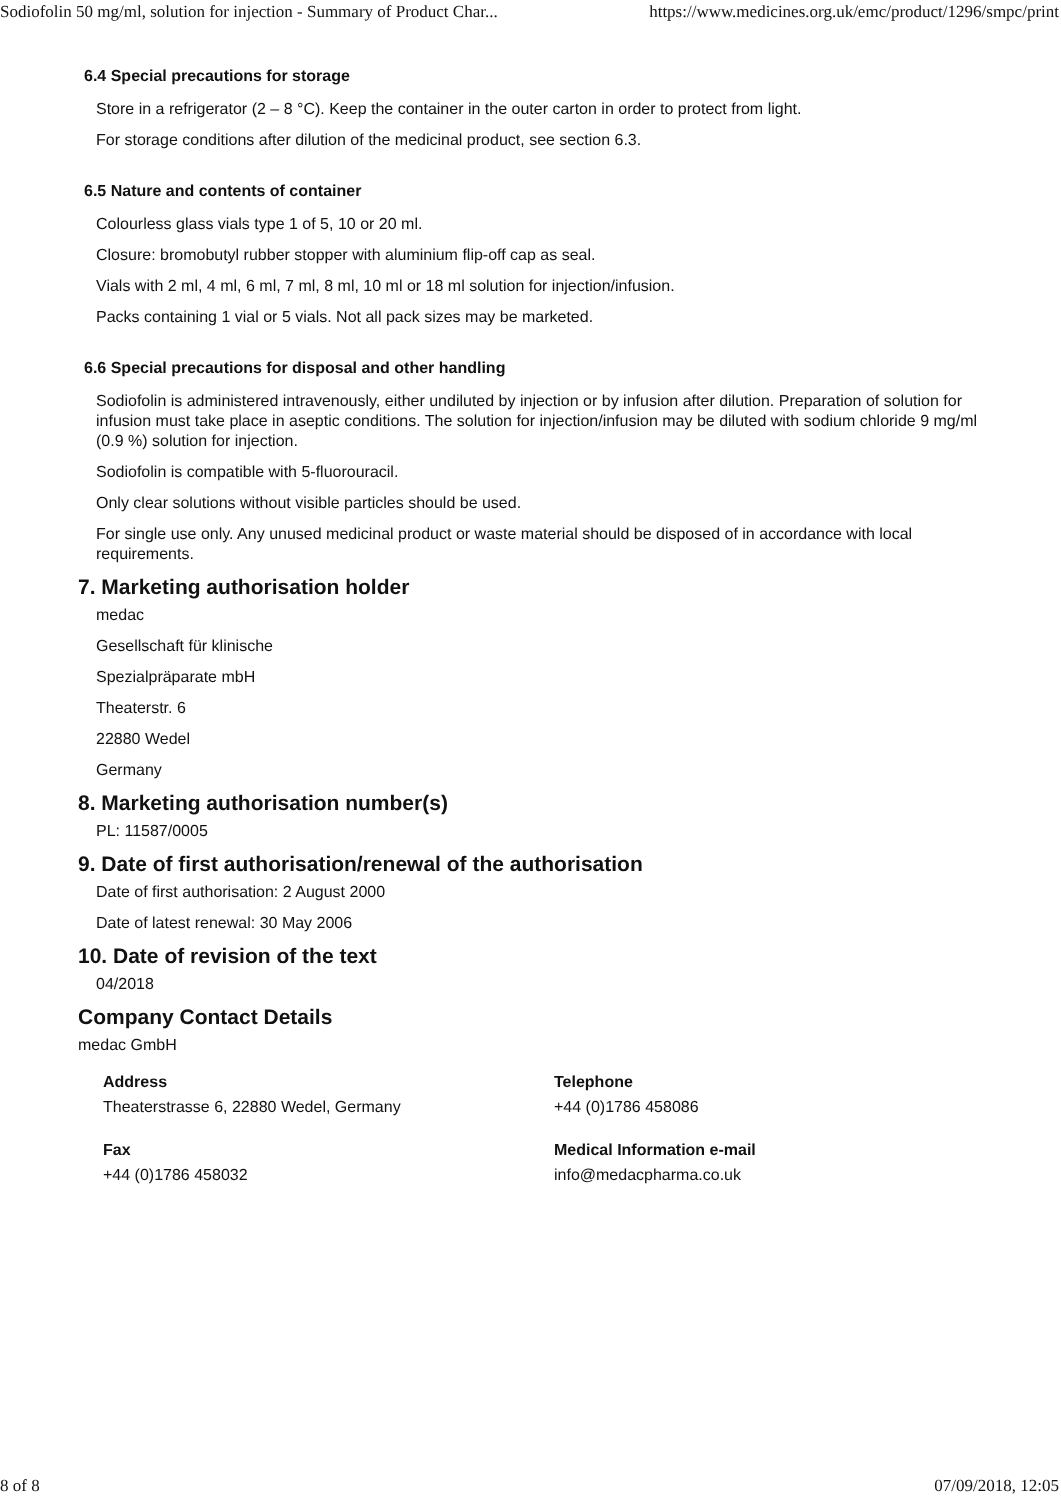Sodiofolin 50 mg/ml, solution for injection - Summary of Product Char... https://www.medicines.org.uk/emc/product/1296/smpc/print
6.4 Special precautions for storage
Store in a refrigerator (2 – 8 °C). Keep the container in the outer carton in order to protect from light.
For storage conditions after dilution of the medicinal product, see section 6.3.
6.5 Nature and contents of container
Colourless glass vials type 1 of 5, 10 or 20 ml.
Closure: bromobutyl rubber stopper with aluminium flip-off cap as seal.
Vials with 2 ml, 4 ml, 6 ml, 7 ml, 8 ml, 10 ml or 18 ml solution for injection/infusion.
Packs containing 1 vial or 5 vials. Not all pack sizes may be marketed.
6.6 Special precautions for disposal and other handling
Sodiofolin is administered intravenously, either undiluted by injection or by infusion after dilution. Preparation of solution for infusion must take place in aseptic conditions. The solution for injection/infusion may be diluted with sodium chloride 9 mg/ml (0.9 %) solution for injection.
Sodiofolin is compatible with 5-fluorouracil.
Only clear solutions without visible particles should be used.
For single use only. Any unused medicinal product or waste material should be disposed of in accordance with local requirements.
7. Marketing authorisation holder
medac
Gesellschaft für klinische
Spezialpräparate mbH
Theaterstr. 6
22880 Wedel
Germany
8. Marketing authorisation number(s)
PL: 11587/0005
9. Date of first authorisation/renewal of the authorisation
Date of first authorisation: 2 August 2000
Date of latest renewal: 30 May 2006
10. Date of revision of the text
04/2018
Company Contact Details
medac GmbH
Address
Theaterstrasse 6, 22880 Wedel, Germany
Telephone
+44 (0)1786 458086
Fax
+44 (0)1786 458032
Medical Information e-mail
info@medacpharma.co.uk
8 of 8 07/09/2018, 12:05